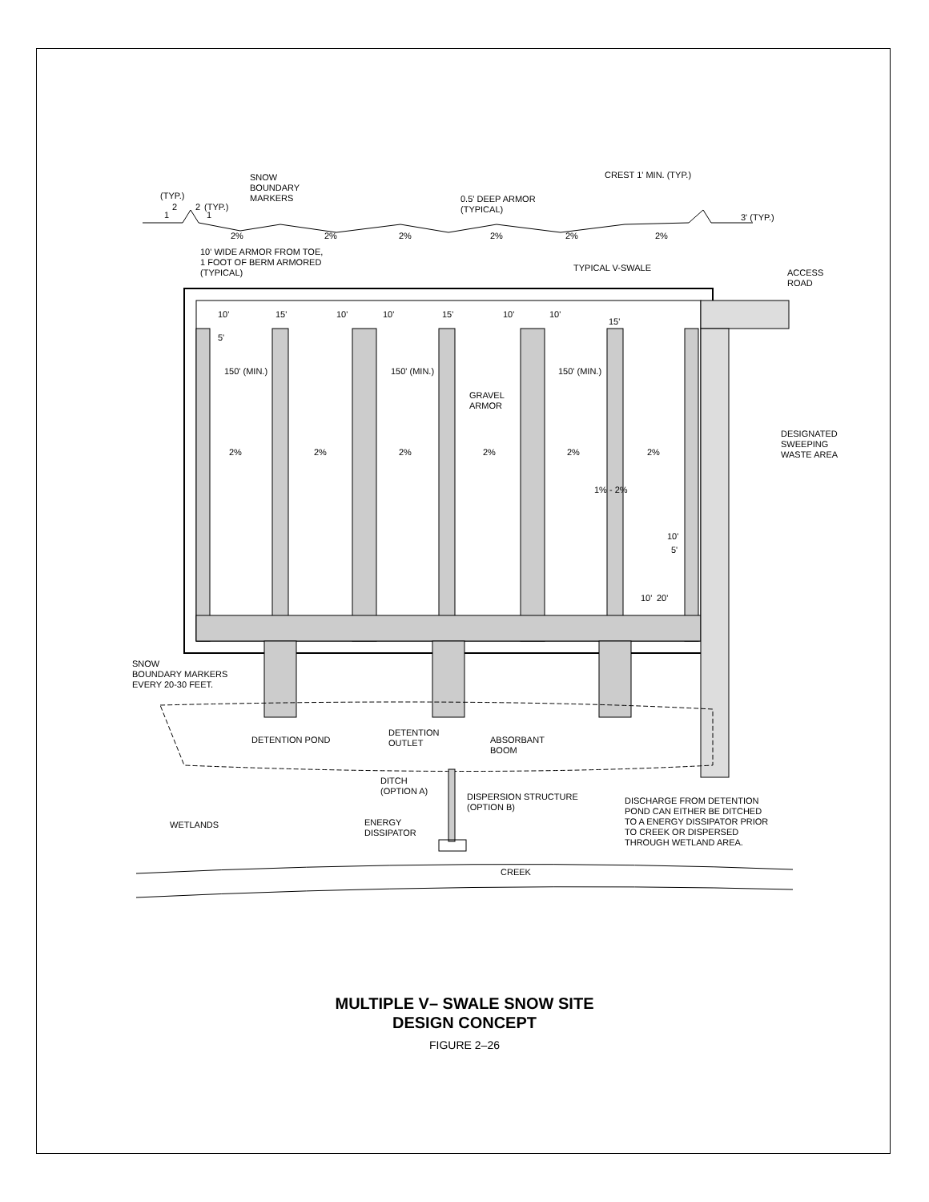SNOW
BOUNDARY
MARKERS
(TYP.)
(TYP.)
2
2
1
1
0.5' DEEP ARMOR
(TYPICAL)
CREST 1' MIN. (TYP.)
3' (TYP.)
2%
2%
2%
2%
2%
2%
10' WIDE ARMOR FROM TOE,
1 FOOT OF BERM ARMORED
(TYPICAL)
TYPICAL V-SWALE
ACCESS
ROAD
10'
15'
10'
10'
15'
10'
10'
15'
5'
150' (MIN.)
150' (MIN.)
150' (MIN.)
GRAVEL
ARMOR
DESIGNATED
SWEEPING
WASTE AREA
2%
2%
2%
2%
2%
2%
1% - 2%
10'
5'
10'
20'
SNOW
BOUNDARY MARKERS
EVERY 20-30 FEET.
DETENTION POND
DETENTION
OUTLET
ABSORBANT
BOOM
DITCH
(OPTION A)
DISPERSION STRUCTURE
(OPTION B)
DISCHARGE FROM DETENTION
POND CAN EITHER BE DITCHED
TO A ENERGY DISSIPATOR PRIOR
TO CREEK OR DISPERSED
THROUGH WETLAND AREA.
WETLANDS
ENERGY
DISSIPATOR
CREEK
MULTIPLE V– SWALE SNOW SITE
DESIGN CONCEPT
FIGURE 2–26